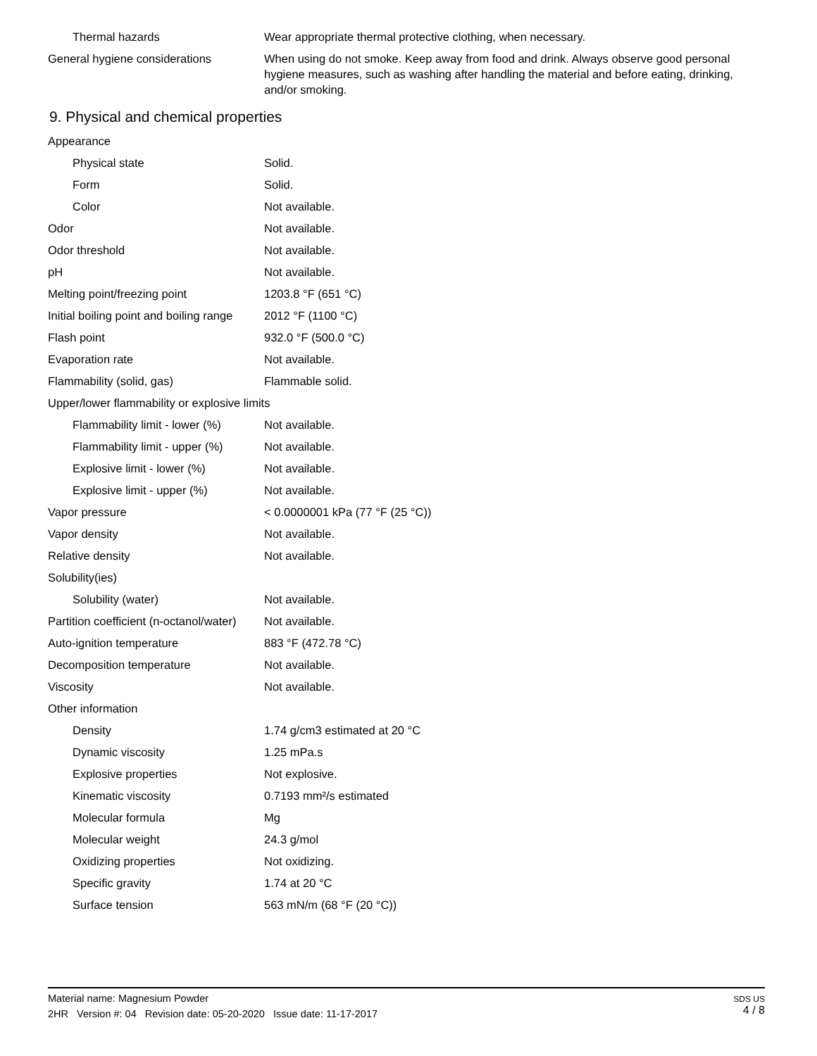| Thermal hazards | Wear appropriate thermal protective clothing, when necessary. |
| General hygiene considerations | When using do not smoke. Keep away from food and drink. Always observe good personal hygiene measures, such as washing after handling the material and before eating, drinking, and/or smoking. |
9. Physical and chemical properties
| Appearance | |
| Physical state | Solid. |
| Form | Solid. |
| Color | Not available. |
| Odor | Not available. |
| Odor threshold | Not available. |
| pH | Not available. |
| Melting point/freezing point | 1203.8 °F (651 °C) |
| Initial boiling point and boiling range | 2012 °F (1100 °C) |
| Flash point | 932.0 °F (500.0 °C) |
| Evaporation rate | Not available. |
| Flammability (solid, gas) | Flammable solid. |
| Upper/lower flammability or explosive limits | |
| Flammability limit - lower (%) | Not available. |
| Flammability limit - upper (%) | Not available. |
| Explosive limit - lower (%) | Not available. |
| Explosive limit - upper (%) | Not available. |
| Vapor pressure | < 0.0000001 kPa (77 °F (25 °C)) |
| Vapor density | Not available. |
| Relative density | Not available. |
| Solubility(ies) | |
| Solubility (water) | Not available. |
| Partition coefficient (n-octanol/water) | Not available. |
| Auto-ignition temperature | 883 °F (472.78 °C) |
| Decomposition temperature | Not available. |
| Viscosity | Not available. |
| Other information | |
| Density | 1.74 g/cm3 estimated at 20 °C |
| Dynamic viscosity | 1.25 mPa.s |
| Explosive properties | Not explosive. |
| Kinematic viscosity | 0.7193 mm²/s estimated |
| Molecular formula | Mg |
| Molecular weight | 24.3 g/mol |
| Oxidizing properties | Not oxidizing. |
| Specific gravity | 1.74 at 20 °C |
| Surface tension | 563 mN/m (68 °F (20 °C)) |
SDS US
4 / 8
Material name: Magnesium Powder
2HR Version #: 04 Revision date: 05-20-2020 Issue date: 11-17-2017